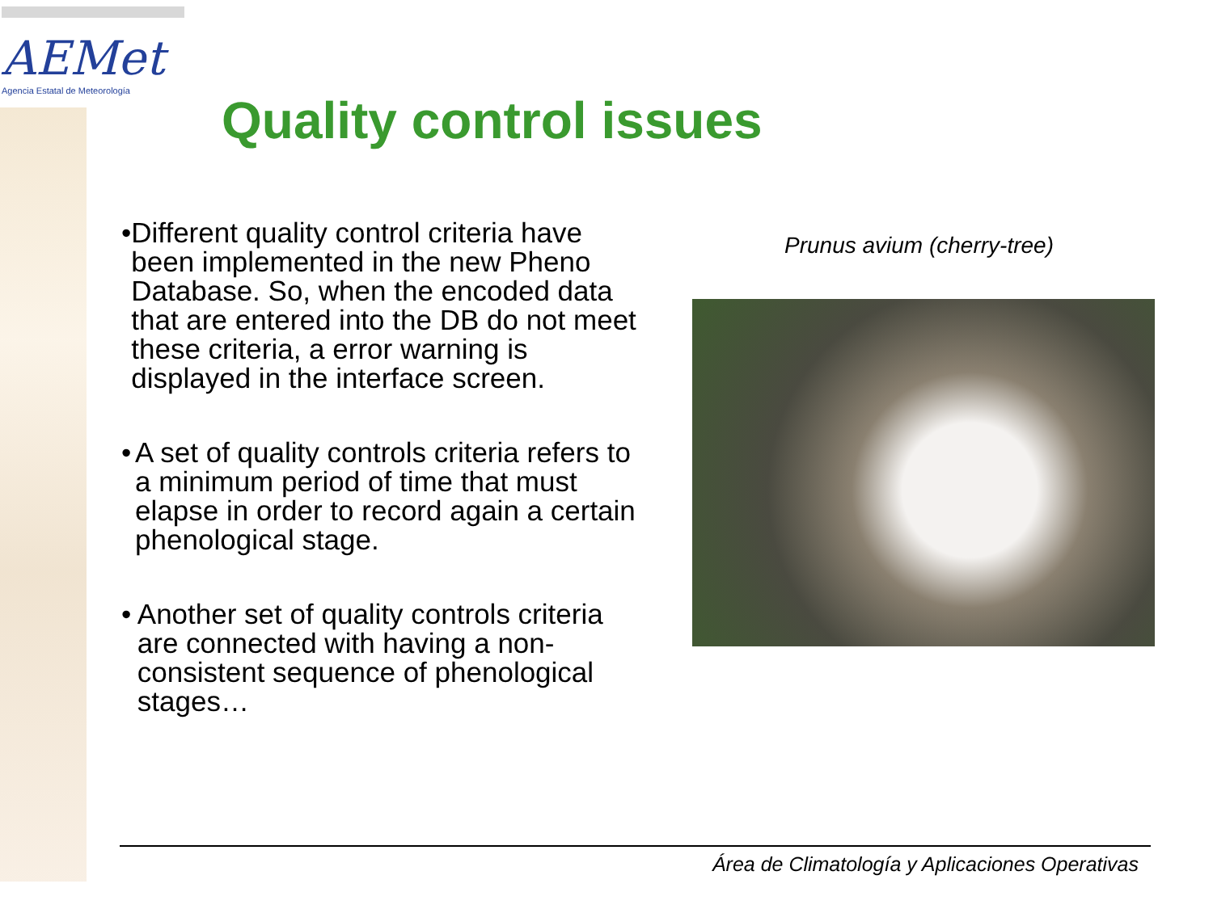AEMet
Agencia Estatal de Meteorología
Quality control issues
• Different quality control criteria have been implemented in the new Pheno Database. So, when the encoded data that are entered into the DB do not meet these criteria, a error warning is displayed in the interface screen.
• A set of quality controls criteria refers to a minimum period of time that must elapse in order to record again a certain phenological stage.
• Another set of quality controls criteria are connected with having a non-consistent sequence of phenological stages…
Prunus avium (cherry-tree)
Área de Climatología y Aplicaciones Operativas